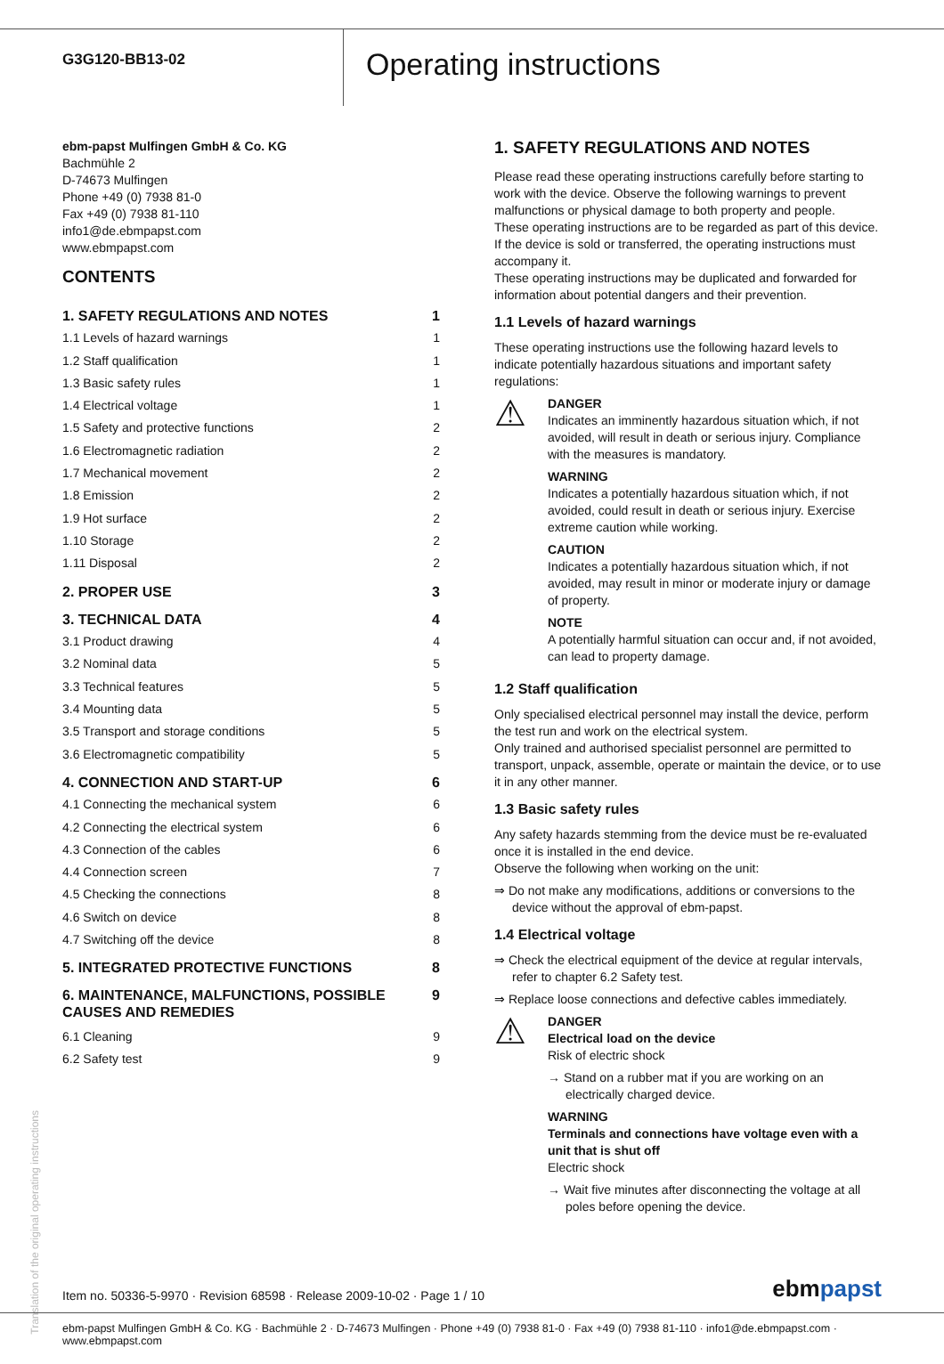G3G120-BB13-02
Operating instructions
ebm-papst Mulfingen GmbH & Co. KG
Bachmühle 2
D-74673 Mulfingen
Phone +49 (0) 7938 81-0
Fax +49 (0) 7938 81-110
info1@de.ebmpapst.com
www.ebmpapst.com
CONTENTS
1. SAFETY REGULATIONS AND NOTES 1
1.1 Levels of hazard warnings 1
1.2 Staff qualification 1
1.3 Basic safety rules 1
1.4 Electrical voltage 1
1.5 Safety and protective functions 2
1.6 Electromagnetic radiation 2
1.7 Mechanical movement 2
1.8 Emission 2
1.9 Hot surface 2
1.10 Storage 2
1.11 Disposal 2
2. PROPER USE 3
3. TECHNICAL DATA 4
3.1 Product drawing 4
3.2 Nominal data 5
3.3 Technical features 5
3.4 Mounting data 5
3.5 Transport and storage conditions 5
3.6 Electromagnetic compatibility 5
4. CONNECTION AND START-UP 6
4.1 Connecting the mechanical system 6
4.2 Connecting the electrical system 6
4.3 Connection of the cables 6
4.4 Connection screen 7
4.5 Checking the connections 8
4.6 Switch on device 8
4.7 Switching off the device 8
5. INTEGRATED PROTECTIVE FUNCTIONS 8
6. MAINTENANCE, MALFUNCTIONS, POSSIBLE
CAUSES AND REMEDIES 9
6.1 Cleaning 9
6.2 Safety test 9
1. SAFETY REGULATIONS AND NOTES
Please read these operating instructions carefully before starting to work with the device. Observe the following warnings to prevent malfunctions or physical damage to both property and people.
These operating instructions are to be regarded as part of this device. If the device is sold or transferred, the operating instructions must accompany it.
These operating instructions may be duplicated and forwarded for information about potential dangers and their prevention.
1.1 Levels of hazard warnings
These operating instructions use the following hazard levels to indicate potentially hazardous situations and important safety regulations:
⚠
DANGER
Indicates an imminently hazardous situation which, if not avoided, will result in death or serious injury. Compliance with the measures is mandatory.
WARNING
Indicates a potentially hazardous situation which, if not avoided, could result in death or serious injury. Exercise extreme caution while working.
CAUTION
Indicates a potentially hazardous situation which, if not avoided, may result in minor or moderate injury or damage of property.
NOTE
A potentially harmful situation can occur and, if not avoided, can lead to property damage.
1.2 Staff qualification
Only specialised electrical personnel may install the device, perform the test run and work on the electrical system.
Only trained and authorised specialist personnel are permitted to transport, unpack, assemble, operate or maintain the device, or to use it in any other manner.
1.3 Basic safety rules
Any safety hazards stemming from the device must be re-evaluated once it is installed in the end device.
Observe the following when working on the unit:
⇒ Do not make any modifications, additions or conversions to the device without the approval of ebm-papst.
1.4 Electrical voltage
⇒ Check the electrical equipment of the device at regular intervals, refer to chapter 6.2 Safety test.
⇒ Replace loose connections and defective cables immediately.
⚠
DANGER
Electrical load on the device
Risk of electric shock
→ Stand on a rubber mat if you are working on an electrically charged device.
WARNING
Terminals and connections have voltage even with a unit that is shut off
Electric shock
→ Wait five minutes after disconnecting the voltage at all poles before opening the device.
Translation of the original operating instructions
Item no. 50336-5-9970 · Revision 68598 · Release 2009-10-02 · Page 1 / 10 ebmpapst
ebm-papst Mulfingen GmbH & Co. KG · Bachmühle 2 · D-74673 Mulfingen · Phone +49 (0) 7938 81-0 · Fax +49 (0) 7938 81-110 · info1@de.ebmpapst.com · www.ebmpapst.com